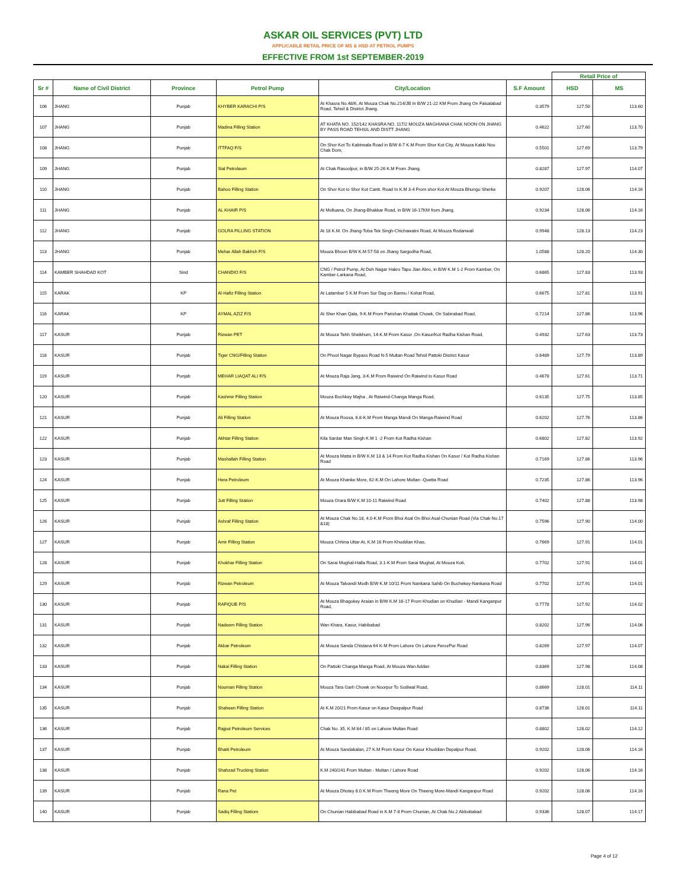ASKAR OIL SERVICES (PVT) LTD
APPLICABLE RETAIL PRICE OF MS & HSD AT PETROL PUMPS
EFFECTIVE FROM 1st SEPTEMBER-2019
| | | | | | | Retail Price of | |
| --- | --- | --- | --- | --- | --- | --- | --- |
| Sr # | Name of Civil District | Province | Petrol Pump | City/Location | S.F Amount | HSD | MS |
| 106 | JHANG | Punjab | KHYBER KARACHI P/S | At Khasra No.48/6, At Mouza Chak No.214/JB In B/W 21-22 KM From Jhang On Faisalabad Road, Tehsil & District Jhang. | 0.3579 | 127.50 | 113.60 |
| 107 | JHANG | Punjab | Madina Filling Station | AT KHATA NO. 152/142 KHASRA NO. 117/2 MOUZA MAGHIANA CHAK NOON ON JHANG BY PASS ROAD TEHSIL AND DISTT JHANG | 0.4622 | 127.60 | 113.70 |
| 108 | JHANG | Punjab | ITTFAQ F/S | On Shor Kot To Kabirwala Road in B/W 6-7 K.M From Shor Kot City, At Mouza Kakki Nou Chak Dom, | 0.5501 | 127.69 | 113.79 |
| 109 | JHANG | Punjab | Sial Petroleum | At Chak Rasoolpur, in B/W 25-26 K.M From Jhang, | 0.8287 | 127.97 | 114.07 |
| 110 | JHANG | Punjab | Bahoo Filling Station | On Shor Kot to Shor Kot Cantt. Road In K.M 3-4 From shor Kot At Mouza Bhungu Sherke | 0.9207 | 128.06 | 114.16 |
| 111 | JHANG | Punjab | AL KHAIR P/S | At Molluana, On Jhang-Bhakkar Road, in B/W 16-17KM from Jhang, | 0.9234 | 128.06 | 114.16 |
| 112 | JHANG | Punjab | GOLRA FILLING STATION | At 18 K.M. On Jhang-Toba Tek Singh-Chichawatni Road, At Mouza Rodanwali | 0.9948 | 128.13 | 114.23 |
| 113 | JHANG | Punjab | Mehar Allah Bakhsh F/S | Mouza Bhoon B/W K.M 57-58 on Jhang Sargodha Road, | 1.0588 | 128.20 | 114.30 |
| 114 | KAMBER SHAHDAD KOT | Sind | CHANDIO F/S | CNG / Petrol Pump, At Deh Nagar Hakro Tapu Jian Abro, in B/W K.M 1-2 From Kamber, On Kamber-Larkana Road, | 0.6865 | 127.83 | 113.93 |
| 115 | KARAK | KP | Al-Hafiz Filling Station | At Latamber 5 K.M From Sur Dag on Bannu / Kohat Road, | 0.6675 | 127.81 | 113.91 |
| 116 | KARAK | KP | AYMAL AZIZ F/S | At Sher Khan Qala, 9-K.M From Parishan Khattak Chowk, On Sabirabad Road, | 0.7214 | 127.86 | 113.96 |
| 117 | KASUR | Punjab | Rizwan PET | At Mouza Tehh Sheikhum, 14-K.M From Kasur ,On Kasur/Kot Radha Kishan Road, | 0.4932 | 127.63 | 113.73 |
| 118 | KASUR | Punjab | Tiger CNG/Filling Station | On Phool Nagar Bypass Road N-5 Multan Road Tehsil Pattoki District Kasur | 0.6489 | 127.79 | 113.89 |
| 119 | KASUR | Punjab | MEHAR LIAQAT ALI F/S | At Mouza Raja Jang, 3-K.M From Raiwind On Raiwind to Kasur Road | 0.4678 | 127.61 | 113.71 |
| 120 | KASUR | Punjab | Kashmir Filling Station | Mouza Bochkey Majha , At Raiwind-Changa Manga Road, | 0.6135 | 127.75 | 113.85 |
| 121 | KASUR | Punjab | Ali Filling Station | At Mouza Roosa, 6.8-K.M From Manga Mandi On Manga-Raiwind Road | 0.6202 | 127.76 | 113.86 |
| 122 | KASUR | Punjab | Akhtar Filling Station | Kila Sardar Man Singh K.M 1 -2 From Kot Radha Kishan | 0.6802 | 127.82 | 113.92 |
| 123 | KASUR | Punjab | Mashallah Filling Station | At Mouza Matta in B/W K.M 13 & 14 From Kot Radha Kishan On Kasur / Kot Radha Kishan Road | 0.7169 | 127.86 | 113.96 |
| 124 | KASUR | Punjab | Hera Petroleum | At Mouza Khanke More, 62-K.M On Lahore Multan -Quetta Road | 0.7235 | 127.86 | 113.96 |
| 125 | KASUR | Punjab | Jutt Filling Station | Mouza Orara B/W K.M 10-11 Raiwind Road | 0.7402 | 127.88 | 113.98 |
| 126 | KASUR | Punjab | Ashraf Filling Station | At Mouza Chak No.18, 4.0-K.M From Bhoi Asal On Bhoi Asal-Chunian Road (Via Chak No.17 &18) | 0.7596 | 127.90 | 114.00 |
| 127 | KASUR | Punjab | Amir Filling Station | Mouza Chhina Uttar At, K.M 16 From Khuddian Khas, | 0.7669 | 127.91 | 114.01 |
| 128 | KASUR | Punjab | Khokhar Filling Station | On Sarai Mughal-Halla Road, 3.1-K.M From Sarai Mughal, At Mouza Koti, | 0.7702 | 127.91 | 114.01 |
| 129 | KASUR | Punjab | Rizwan Petroleum | At Mouza Talvandi Modh B/W K.M 10/11 From Nankana Sahib On Buchekey-Nankana Road | 0.7702 | 127.91 | 114.01 |
| 130 | KASUR | Punjab | RAFIQUE P/S | At Mouza Bhagokey Araian in B/W K.M 16-17 From Khudian on Khudian - Mandi Kanganpur Road, | 0.7778 | 127.92 | 114.02 |
| 131 | KASUR | Punjab | Nadeem Filling Station | Wan Khara, Kasur, Habibabad | 0.8202 | 127.96 | 114.06 |
| 132 | KASUR | Punjab | Akbar Petroleum | At Mouza Sanda Chistana 64 K-M From Lahore On Lahore FerozPur Road | 0.8269 | 127.97 | 114.07 |
| 133 | KASUR | Punjab | Nakai Filling Station | On Pattoki Changa Manga Road, At Mouza Wan Addan | 0.8369 | 127.98 | 114.08 |
| 134 | KASUR | Punjab | Nouman Filling Station | Mouza Tara Garh Chowk on Noorpur To Sodiwal Road, | 0.8669 | 128.01 | 114.11 |
| 135 | KASUR | Punjab | Shaheen Filling Station | At K.M 20/21 From Kasur on Kasur Deepalpur Road | 0.8736 | 128.01 | 114.11 |
| 136 | KASUR | Punjab | Rajput Petroleum Services | Chak No. 35, K.M 84 / 85 on Lahore Multan Road | 0.8802 | 128.02 | 114.12 |
| 137 | KASUR | Punjab | Bhatti Petroleum | At Mouza Sandakalan, 27 K.M From Kasur On Kasur Khuddian Depalpur Road, | 0.9202 | 128.06 | 114.16 |
| 138 | KASUR | Punjab | Shahzad Trucking Station | K.M 240/241 From Multan - Multan / Lahore Road | 0.9202 | 128.06 | 114.16 |
| 139 | KASUR | Punjab | Rana Pet | At Mouza Dhotey 8.0 K.M From Theeng More On Theeng More-Mandi Kanganpur Road | 0.9202 | 128.06 | 114.16 |
| 140 | KASUR | Punjab | Sadiq Filling Statiom | On Chunian Habibabad Road in K.M 7-8 From Chunian, At Chak No.2 Abbottabad | 0.9336 | 128.07 | 114.17 |
Page 4 of 12